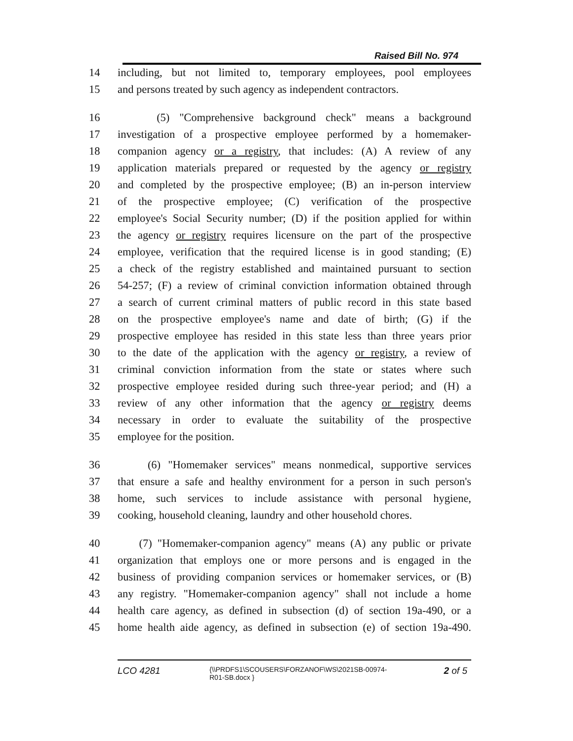Raised Bill No. 974
14 including, but not limited to, temporary employees, pool employees
15 and persons treated by such agency as independent contractors.
16 (5) "Comprehensive background check" means a background
17 investigation of a prospective employee performed by a homemaker-
18 companion agency or a registry, that includes: (A) A review of any
19 application materials prepared or requested by the agency or registry
20 and completed by the prospective employee; (B) an in-person interview
21 of the prospective employee; (C) verification of the prospective
22 employee's Social Security number; (D) if the position applied for within
23 the agency or registry requires licensure on the part of the prospective
24 employee, verification that the required license is in good standing; (E)
25 a check of the registry established and maintained pursuant to section
26 54-257; (F) a review of criminal conviction information obtained through
27 a search of current criminal matters of public record in this state based
28 on the prospective employee's name and date of birth; (G) if the
29 prospective employee has resided in this state less than three years prior
30 to the date of the application with the agency or registry, a review of
31 criminal conviction information from the state or states where such
32 prospective employee resided during such three-year period; and (H) a
33 review of any other information that the agency or registry deems
34 necessary in order to evaluate the suitability of the prospective
35 employee for the position.
36 (6) "Homemaker services" means nonmedical, supportive services
37 that ensure a safe and healthy environment for a person in such person's
38 home, such services to include assistance with personal hygiene,
39 cooking, household cleaning, laundry and other household chores.
40 (7) "Homemaker-companion agency" means (A) any public or private
41 organization that employs one or more persons and is engaged in the
42 business of providing companion services or homemaker services, or (B)
43 any registry. "Homemaker-companion agency" shall not include a home
44 health care agency, as defined in subsection (d) of section 19a-490, or a
45 home health aide agency, as defined in subsection (e) of section 19a-490.
LCO 4281
{\\PRDFS1\SCOUSERS\FORZANOF\WS\2021SB-00974-
R01-SB.docx }
2 of 5